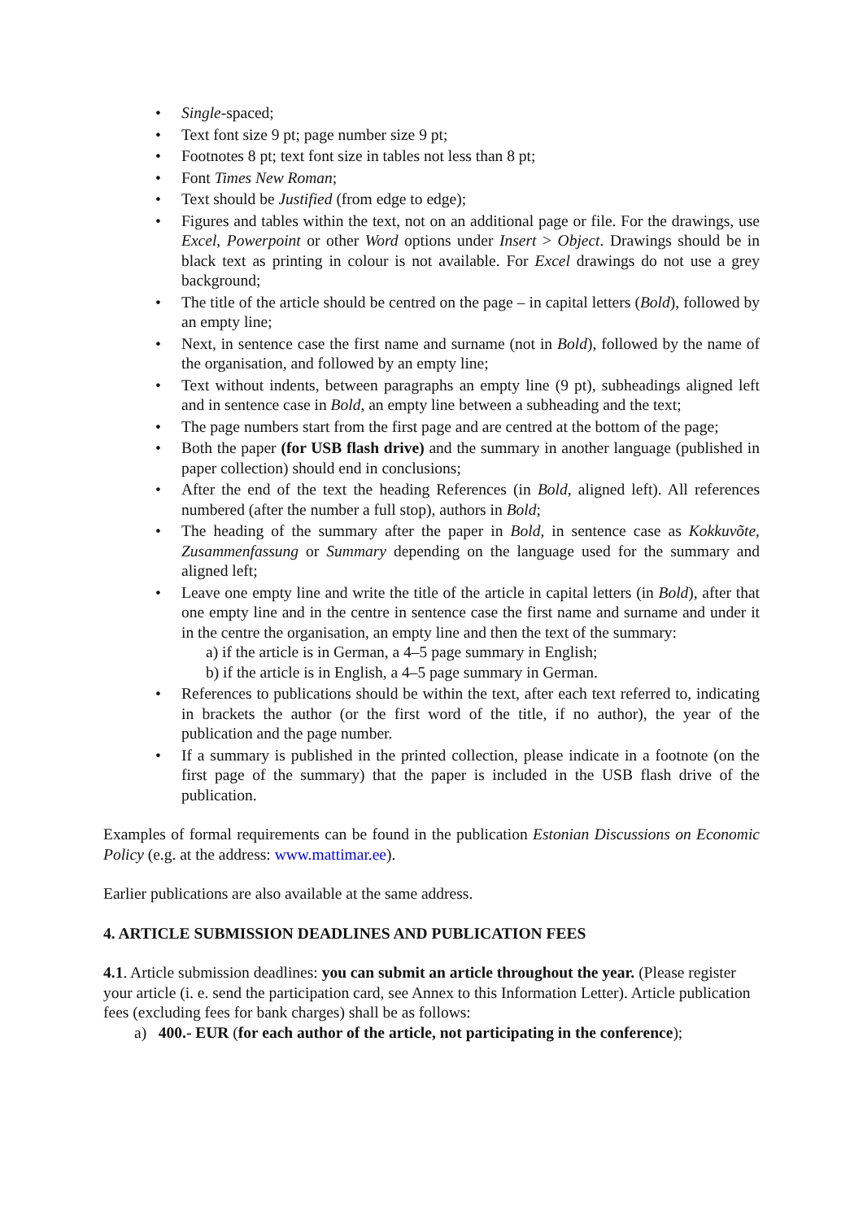• Single-spaced;
• Text font size 9 pt; page number size 9 pt;
• Footnotes 8 pt; text font size in tables not less than 8 pt;
• Font Times New Roman;
• Text should be Justified (from edge to edge);
• Figures and tables within the text, not on an additional page or file. For the drawings, use Excel, Powerpoint or other Word options under Insert > Object. Drawings should be in black text as printing in colour is not available. For Excel drawings do not use a grey background;
• The title of the article should be centred on the page – in capital letters (Bold), followed by an empty line;
• Next, in sentence case the first name and surname (not in Bold), followed by the name of the organisation, and followed by an empty line;
• Text without indents, between paragraphs an empty line (9 pt), subheadings aligned left and in sentence case in Bold, an empty line between a subheading and the text;
• The page numbers start from the first page and are centred at the bottom of the page;
• Both the paper (for USB flash drive) and the summary in another language (published in paper collection) should end in conclusions;
• After the end of the text the heading References (in Bold, aligned left). All references numbered (after the number a full stop), authors in Bold;
• The heading of the summary after the paper in Bold, in sentence case as Kokkuvõte, Zusammenfassung or Summary depending on the language used for the summary and aligned left;
• Leave one empty line and write the title of the article in capital letters (in Bold), after that one empty line and in the centre in sentence case the first name and surname and under it in the centre the organisation, an empty line and then the text of the summary:
a) if the article is in German, a 4–5 page summary in English;
b) if the article is in English, a 4–5 page summary in German.
• References to publications should be within the text, after each text referred to, indicating in brackets the author (or the first word of the title, if no author), the year of the publication and the page number.
• If a summary is published in the printed collection, please indicate in a footnote (on the first page of the summary) that the paper is included in the USB flash drive of the publication.
Examples of formal requirements can be found in the publication Estonian Discussions on Economic Policy (e.g. at the address: www.mattimar.ee).
Earlier publications are also available at the same address.
4. ARTICLE SUBMISSION DEADLINES AND PUBLICATION FEES
4.1. Article submission deadlines: you can submit an article throughout the year. (Please register your article (i. e. send the participation card, see Annex to this Information Letter). Article publication fees (excluding fees for bank charges) shall be as follows:
a) 400.- EUR (for each author of the article, not participating in the conference);